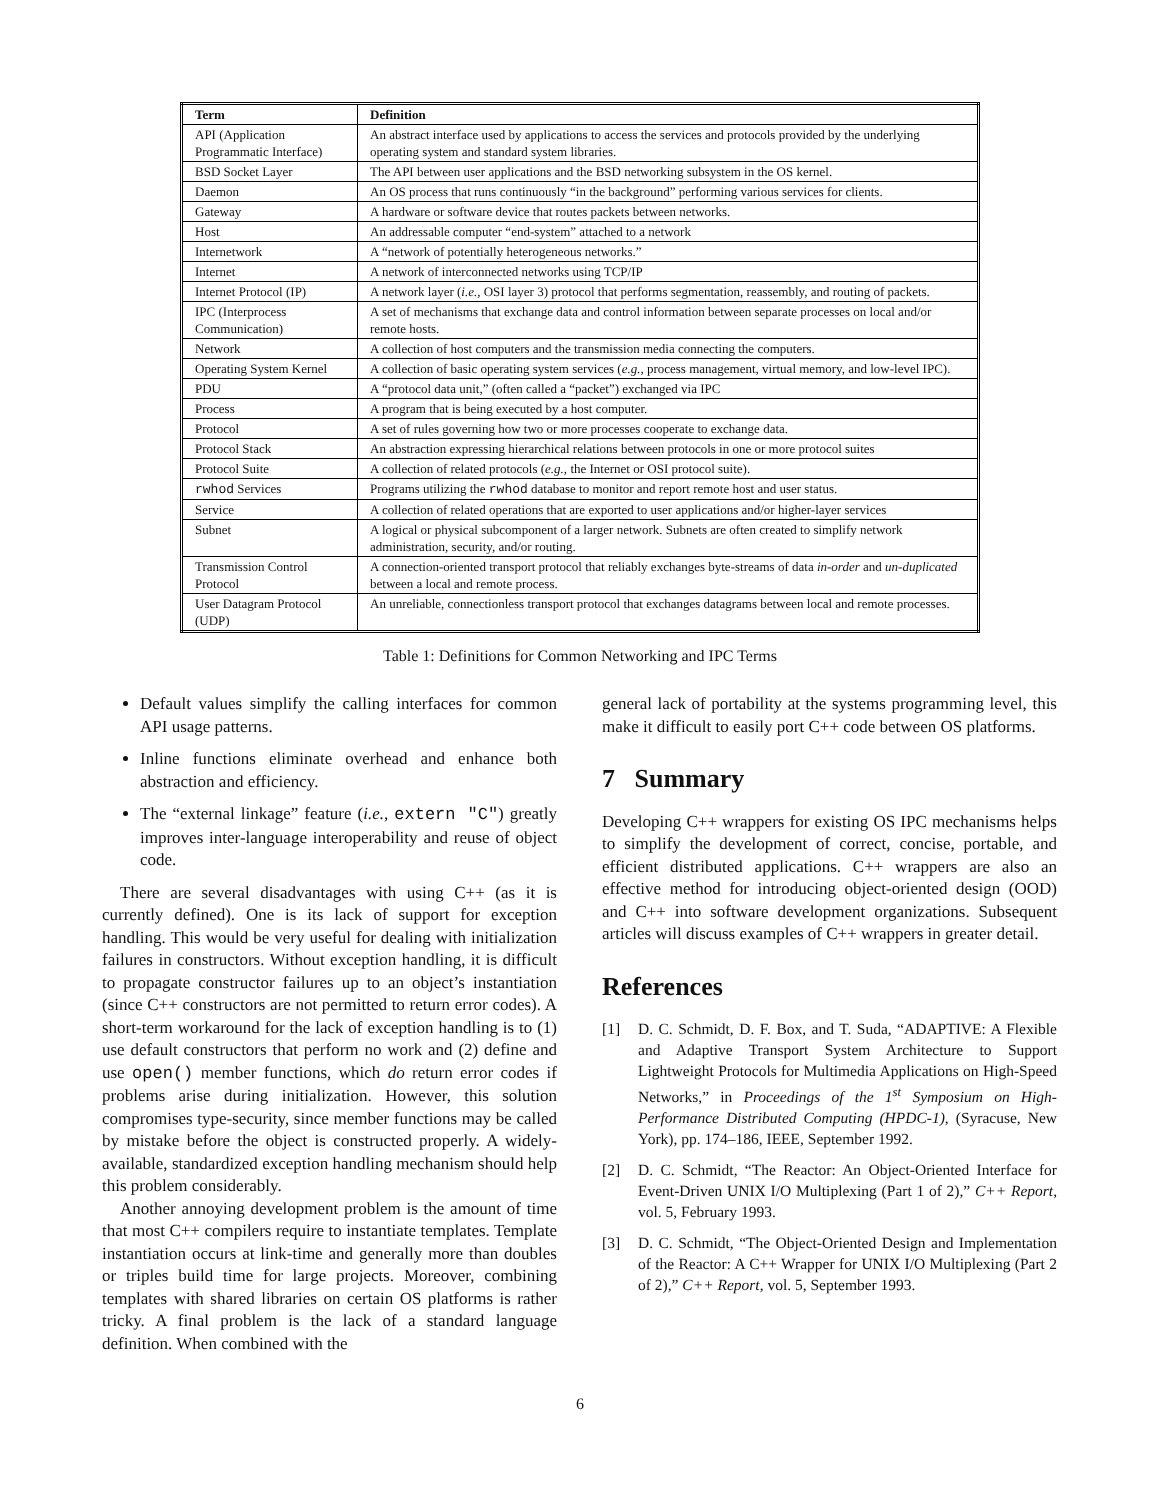| Term | Definition |
| --- | --- |
| API (Application Programmatic Interface) | An abstract interface used by applications to access the services and protocols provided by the underlying operating system and standard system libraries. |
| BSD Socket Layer | The API between user applications and the BSD networking subsystem in the OS kernel. |
| Daemon | An OS process that runs continuously “in the background” performing various services for clients. |
| Gateway | A hardware or software device that routes packets between networks. |
| Host | An addressable computer “end-system” attached to a network |
| Internetwork | A “network of potentially heterogeneous networks.” |
| Internet | A network of interconnected networks using TCP/IP |
| Internet Protocol (IP) | A network layer ( i.e., OSI layer 3) protocol that performs segmentation, reassembly, and routing of packets. |
| IPC (Interprocess Communication) | A set of mechanisms that exchange data and control information between separate processes on local and/or remote hosts. |
| Network | A collection of host computers and the transmission media connecting the computers. |
| Operating System Kernel | A collection of basic operating system services ( e.g., process management, virtual memory, and low-level IPC). |
| PDU | A “protocol data unit,” (often called a “packet”) exchanged via IPC |
| Process | A program that is being executed by a host computer. |
| Protocol | A set of rules governing how two or more processes cooperate to exchange data. |
| Protocol Stack | An abstraction expressing hierarchical relations between protocols in one or more protocol suites |
| Protocol Suite | A collection of related protocols ( e.g., the Internet or OSI protocol suite). |
| rwhod Services | Programs utilizing the rwhod database to monitor and report remote host and user status. |
| Service | A collection of related operations that are exported to user applications and/or higher-layer services |
| Subnet | A logical or physical subcomponent of a larger network. Subnets are often created to simplify network administration, security, and/or routing. |
| Transmission Control Protocol | A connection-oriented transport protocol that reliably exchanges byte-streams of data in-order and un-duplicated between a local and remote process. |
| User Datagram Protocol (UDP) | An unreliable, connectionless transport protocol that exchanges datagrams between local and remote processes. |
Table 1: Definitions for Common Networking and IPC Terms
Default values simplify the calling interfaces for common API usage patterns.
Inline functions eliminate overhead and enhance both abstraction and efficiency.
The “external linkage” feature (i.e., extern "C") greatly improves inter-language interoperability and reuse of object code.
There are several disadvantages with using C++ (as it is currently defined). One is its lack of support for exception handling. This would be very useful for dealing with initialization failures in constructors. Without exception handling, it is difficult to propagate constructor failures up to an object’s instantiation (since C++ constructors are not permitted to return error codes). A short-term workaround for the lack of exception handling is to (1) use default constructors that perform no work and (2) define and use open() member functions, which do return error codes if problems arise during initialization. However, this solution compromises type-security, since member functions may be called by mistake before the object is constructed properly. A widely-available, standardized exception handling mechanism should help this problem considerably.
Another annoying development problem is the amount of time that most C++ compilers require to instantiate templates. Template instantiation occurs at link-time and generally more than doubles or triples build time for large projects. Moreover, combining templates with shared libraries on certain OS platforms is rather tricky. A final problem is the lack of a standard language definition. When combined with the
general lack of portability at the systems programming level, this make it difficult to easily port C++ code between OS platforms.
7 Summary
Developing C++ wrappers for existing OS IPC mechanisms helps to simplify the development of correct, concise, portable, and efficient distributed applications. C++ wrappers are also an effective method for introducing object-oriented design (OOD) and C++ into software development organizations. Subsequent articles will discuss examples of C++ wrappers in greater detail.
References
[1] D. C. Schmidt, D. F. Box, and T. Suda, “ADAPTIVE: A Flexible and Adaptive Transport System Architecture to Support Lightweight Protocols for Multimedia Applications on High-Speed Networks,” in Proceedings of the 1<sup>st</sup> Symposium on High-Performance Distributed Computing (HPDC-1), (Syracuse, New York), pp. 174–186, IEEE, September 1992.
[2] D. C. Schmidt, “The Reactor: An Object-Oriented Interface for Event-Driven UNIX I/O Multiplexing (Part 1 of 2),” C++ Report, vol. 5, February 1993.
[3] D. C. Schmidt, “The Object-Oriented Design and Implementation of the Reactor: A C++ Wrapper for UNIX I/O Multiplexing (Part 2 of 2),” C++ Report, vol. 5, September 1993.
6